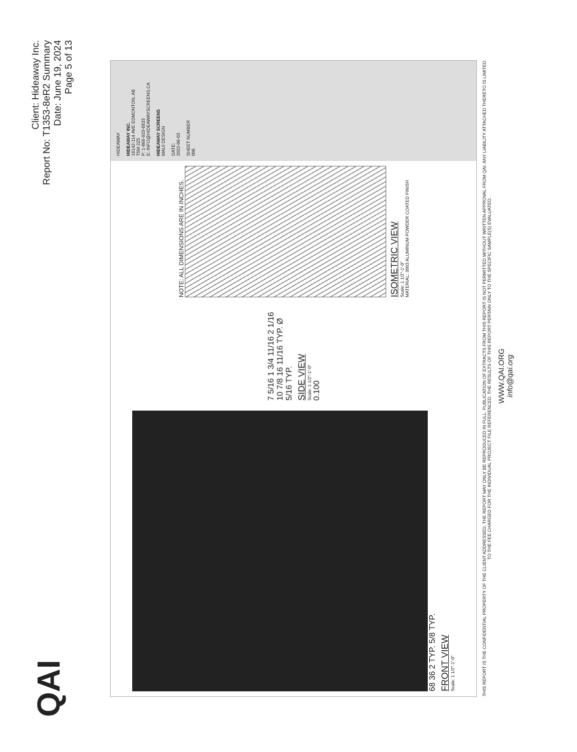QAI
Client: Hideaway Inc.
Report No: T1353-8eR2 Summary
Date: June 19, 2024
Page 5 of 13
68 36 2 TYP. 5/8 TYP.
FRONT VIEW
Scale: 1 1/2"-1'-0"
7 5/16 1 3/4 11/16 2 1/16 10 7/8 16 11/16 TYP. Ø 5/16 TYP.
SIDE VIEW
Scale: 1 1/2"-1'-0"
0.100
NOTE: ALL DIMENSIONS ARE IN INCHES.
ISOMETRIC VIEW
Scale: 1 1/2"-1'-0"
MATERIAL: 3003 ALUMINUM POWDER COATED FINISH
HIDEAWAY
HIDEAWAY INC.
16142-114 AVE EDMONTON, AB
T5M 2Z5
P: 1-866-933-6833
E: INFO@HIDEAWAYSCREENS.CA
HIDEAWAY SCREENS
MAUI DESIGN
DATE:
2022-06-03
SHEET NUMBER
006
THIS REPORT IS THE CONFIDENTIAL PROPERTY OF THE CLIENT ADDRESSED. THE REPORT MAY ONLY BE REPRODUCED IN FULL. PUBLICATION OF EXTRACTS FROM THIS REPORT IS NOT PERMITTED WITHOUT WRITTEN APPROVAL FROM QAI. ANY LIABILITY ATTACHED THERETO IS LIMITED TO THE FEE CHARGED FOR THE INDIVIDUAL PROJECT FILE REFERENCED. THE RESULTS OF THIS REPORT PERTAIN ONLY TO THE SPECIFIC SAMPLE(S) EVALUATED.
WWW.QAI.ORG
info@qai.org